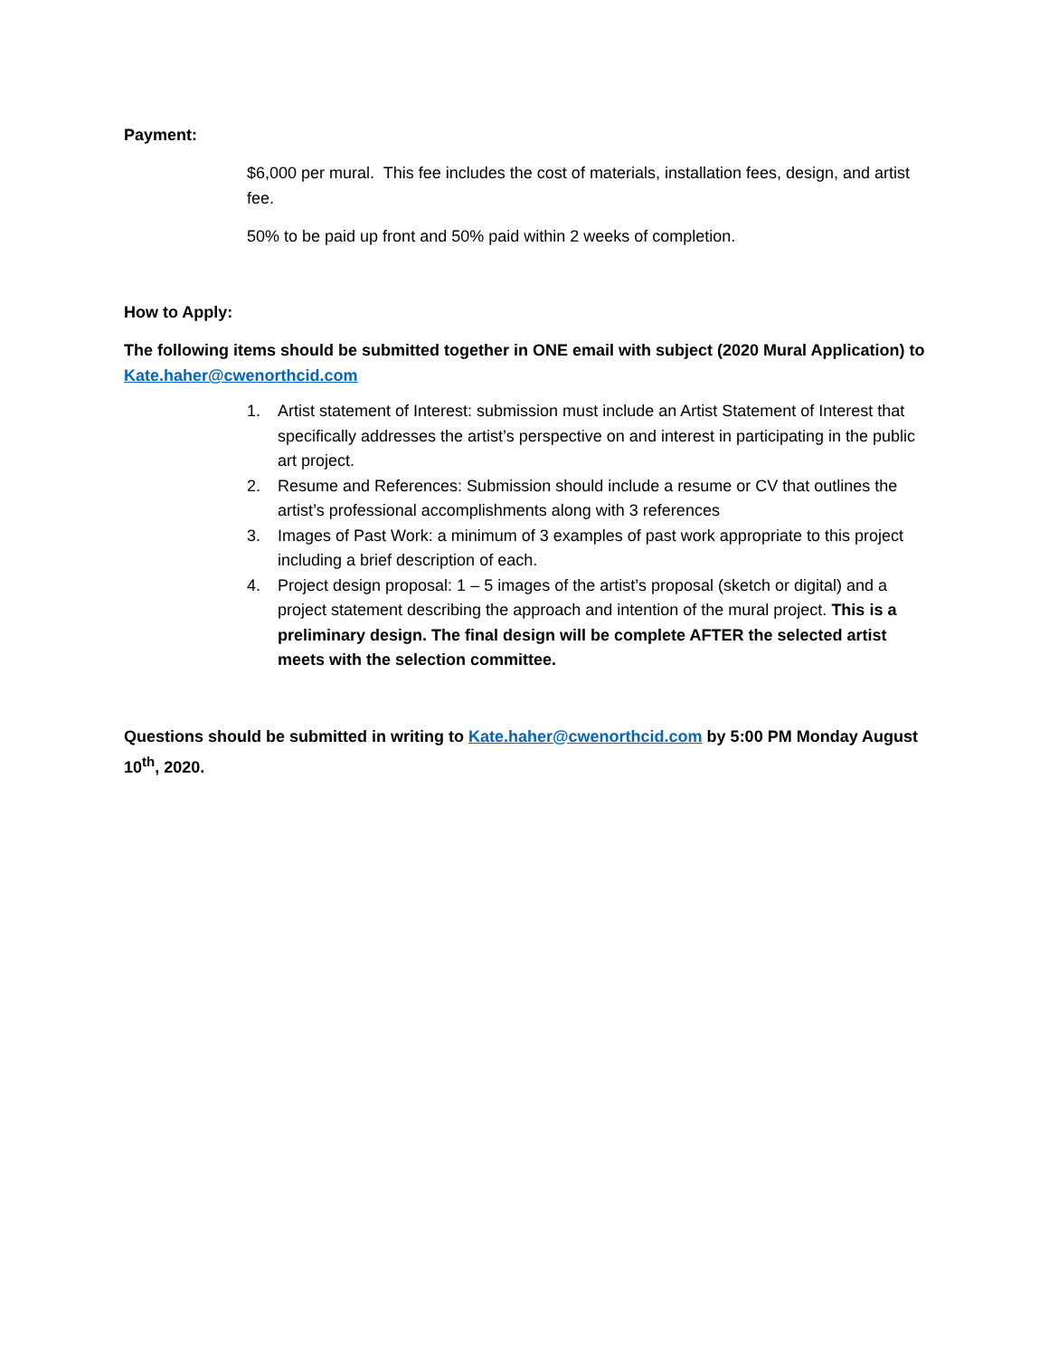Payment:
$6,000 per mural. This fee includes the cost of materials, installation fees, design, and artist fee.
50% to be paid up front and 50% paid within 2 weeks of completion.
How to Apply:
The following items should be submitted together in ONE email with subject (2020 Mural Application) to Kate.haher@cwenorthcid.com
1. Artist statement of Interest: submission must include an Artist Statement of Interest that specifically addresses the artist’s perspective on and interest in participating in the public art project.
2. Resume and References: Submission should include a resume or CV that outlines the artist’s professional accomplishments along with 3 references
3. Images of Past Work: a minimum of 3 examples of past work appropriate to this project including a brief description of each.
4. Project design proposal: 1 – 5 images of the artist’s proposal (sketch or digital) and a project statement describing the approach and intention of the mural project. This is a preliminary design. The final design will be complete AFTER the selected artist meets with the selection committee.
Questions should be submitted in writing to Kate.haher@cwenorthcid.com by 5:00 PM Monday August 10<sup>th</sup>, 2020.